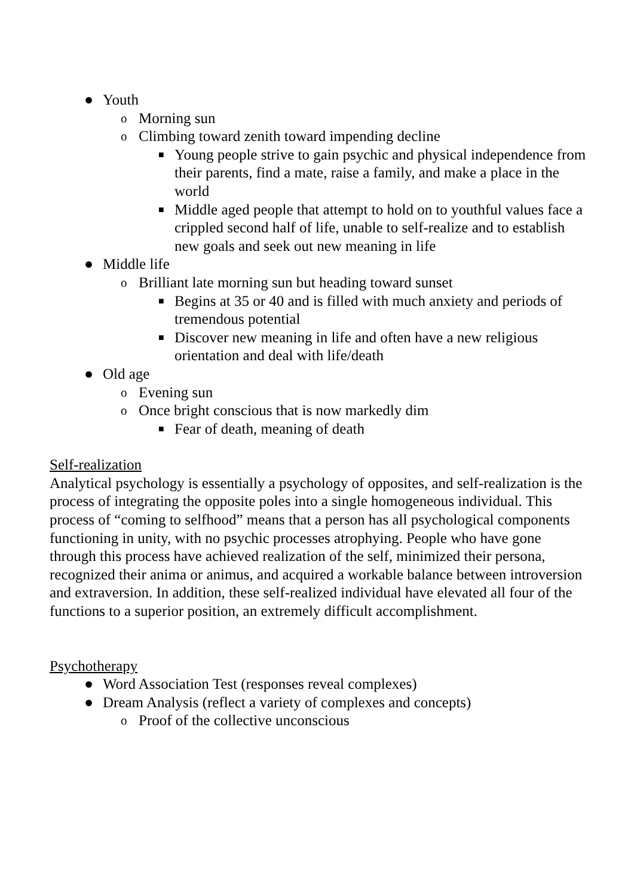● Youth
o Morning sun
o Climbing toward zenith toward impending decline
■ Young people strive to gain psychic and physical independence from their parents, find a mate, raise a family, and make a place in the world
■ Middle aged people that attempt to hold on to youthful values face a crippled second half of life, unable to self-realize and to establish new goals and seek out new meaning in life
● Middle life
o Brilliant late morning sun but heading toward sunset
■ Begins at 35 or 40 and is filled with much anxiety and periods of tremendous potential
■ Discover new meaning in life and often have a new religious orientation and deal with life/death
● Old age
o Evening sun
o Once bright conscious that is now markedly dim
■ Fear of death, meaning of death
Self-realization
Analytical psychology is essentially a psychology of opposites, and self-realization is the process of integrating the opposite poles into a single homogeneous individual. This process of “coming to selfhood” means that a person has all psychological components functioning in unity, with no psychic processes atrophying. People who have gone through this process have achieved realization of the self, minimized their persona, recognized their anima or animus, and acquired a workable balance between introversion and extraversion. In addition, these self-realized individual have elevated all four of the functions to a superior position, an extremely difficult accomplishment.
Psychotherapy
● Word Association Test (responses reveal complexes)
● Dream Analysis (reflect a variety of complexes and concepts)
o Proof of the collective unconscious